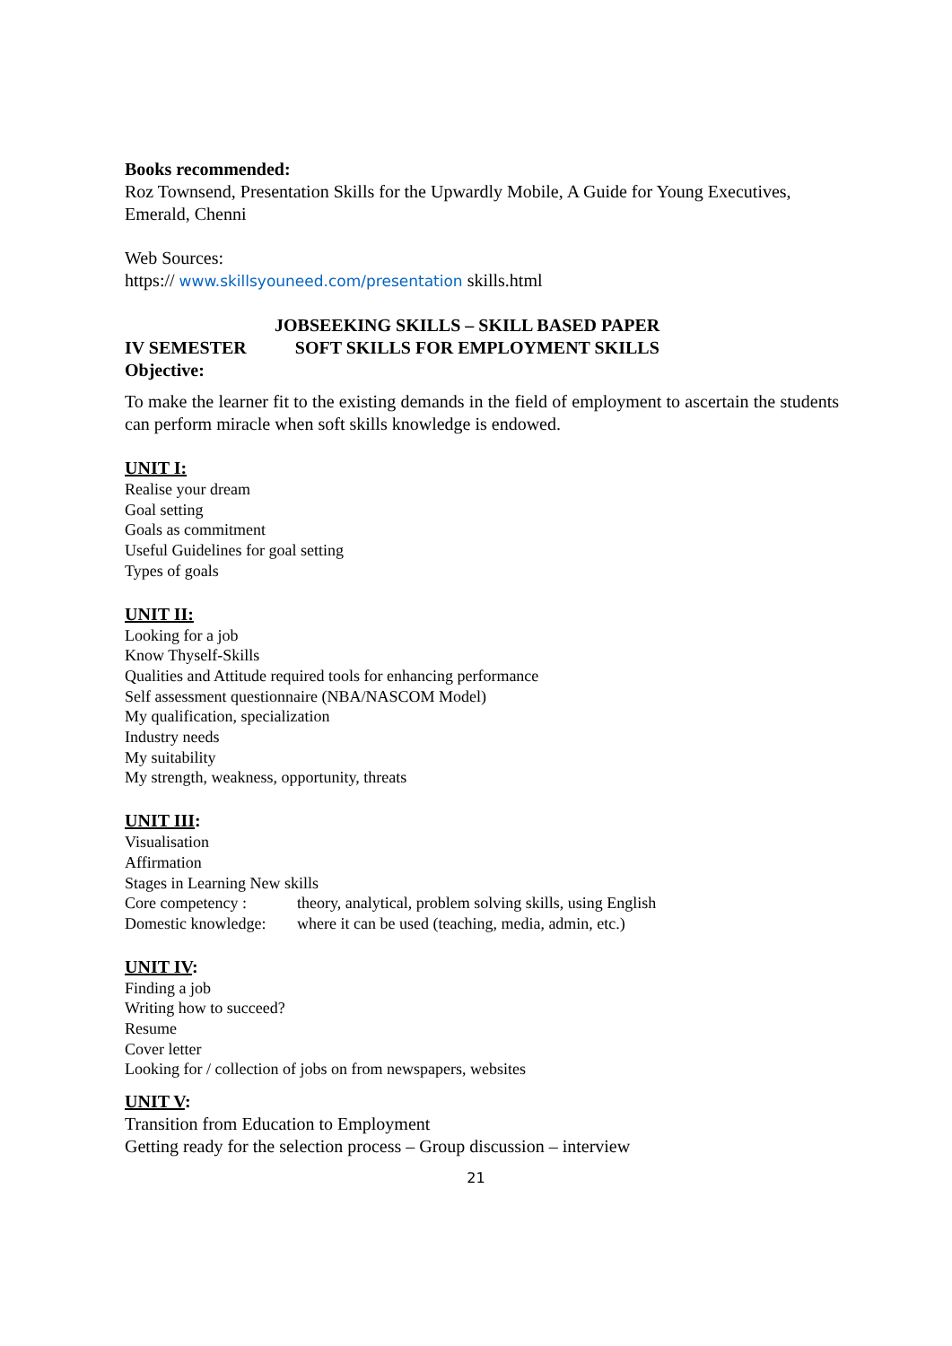Books recommended:
Roz Townsend, Presentation Skills for the Upwardly Mobile, A Guide for Young Executives, Emerald, Chenni
Web Sources:
https:// www.skillsyouneed.com/presentation skills.html
JOBSEEKING SKILLS – SKILL BASED PAPER
IV SEMESTER SOFT SKILLS FOR EMPLOYMENT SKILLS
Objective:
To make the learner fit to the existing demands in the field of employment to ascertain the students can perform miracle when soft skills knowledge is endowed.
UNIT I:
Realise your dream
Goal setting
Goals as commitment
Useful Guidelines for goal setting
Types of goals
UNIT II:
Looking for a job
Know Thyself-Skills
Qualities and Attitude required tools for enhancing performance
Self assessment questionnaire (NBA/NASCOM Model)
My qualification, specialization
Industry needs
My suitability
My strength, weakness, opportunity, threats
UNIT III:
Visualisation
Affirmation
Stages in Learning New skills
Core competency : theory, analytical, problem solving skills, using English
Domestic knowledge: where it can be used (teaching, media, admin, etc.)
UNIT IV:
Finding a job
Writing how to succeed?
Resume
Cover letter
Looking for / collection of jobs on from newspapers, websites
UNIT V:
Transition from Education to Employment
Getting ready for the selection process – Group discussion – interview
21